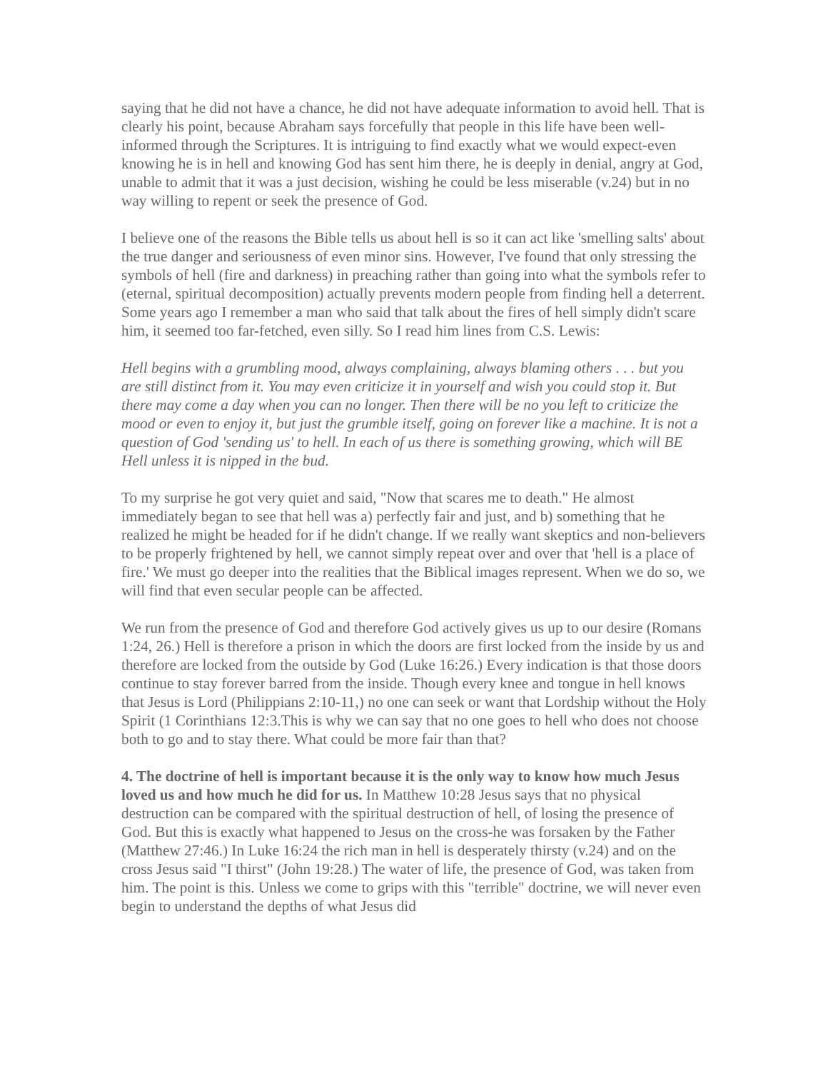saying that he did not have a chance, he did not have adequate information to avoid hell. That is clearly his point, because Abraham says forcefully that people in this life have been well-informed through the Scriptures. It is intriguing to find exactly what we would expect-even knowing he is in hell and knowing God has sent him there, he is deeply in denial, angry at God, unable to admit that it was a just decision, wishing he could be less miserable (v.24) but in no way willing to repent or seek the presence of God.
I believe one of the reasons the Bible tells us about hell is so it can act like 'smelling salts' about the true danger and seriousness of even minor sins. However, I've found that only stressing the symbols of hell (fire and darkness) in preaching rather than going into what the symbols refer to (eternal, spiritual decomposition) actually prevents modern people from finding hell a deterrent. Some years ago I remember a man who said that talk about the fires of hell simply didn't scare him, it seemed too far-fetched, even silly. So I read him lines from C.S. Lewis:
Hell begins with a grumbling mood, always complaining, always blaming others . . . but you are still distinct from it. You may even criticize it in yourself and wish you could stop it. But there may come a day when you can no longer. Then there will be no you left to criticize the mood or even to enjoy it, but just the grumble itself, going on forever like a machine. It is not a question of God 'sending us' to hell. In each of us there is something growing, which will BE Hell unless it is nipped in the bud.
To my surprise he got very quiet and said, "Now that scares me to death." He almost immediately began to see that hell was a) perfectly fair and just, and b) something that he realized he might be headed for if he didn't change. If we really want skeptics and non-believers to be properly frightened by hell, we cannot simply repeat over and over that 'hell is a place of fire.' We must go deeper into the realities that the Biblical images represent. When we do so, we will find that even secular people can be affected.
We run from the presence of God and therefore God actively gives us up to our desire (Romans 1:24, 26.) Hell is therefore a prison in which the doors are first locked from the inside by us and therefore are locked from the outside by God (Luke 16:26.) Every indication is that those doors continue to stay forever barred from the inside. Though every knee and tongue in hell knows that Jesus is Lord (Philippians 2:10-11,) no one can seek or want that Lordship without the Holy Spirit (1 Corinthians 12:3.This is why we can say that no one goes to hell who does not choose both to go and to stay there. What could be more fair than that?
4. The doctrine of hell is important because it is the only way to know how much Jesus loved us and how much he did for us. In Matthew 10:28 Jesus says that no physical destruction can be compared with the spiritual destruction of hell, of losing the presence of God. But this is exactly what happened to Jesus on the cross-he was forsaken by the Father (Matthew 27:46.) In Luke 16:24 the rich man in hell is desperately thirsty (v.24) and on the cross Jesus said "I thirst" (John 19:28.) The water of life, the presence of God, was taken from him. The point is this. Unless we come to grips with this "terrible" doctrine, we will never even begin to understand the depths of what Jesus did